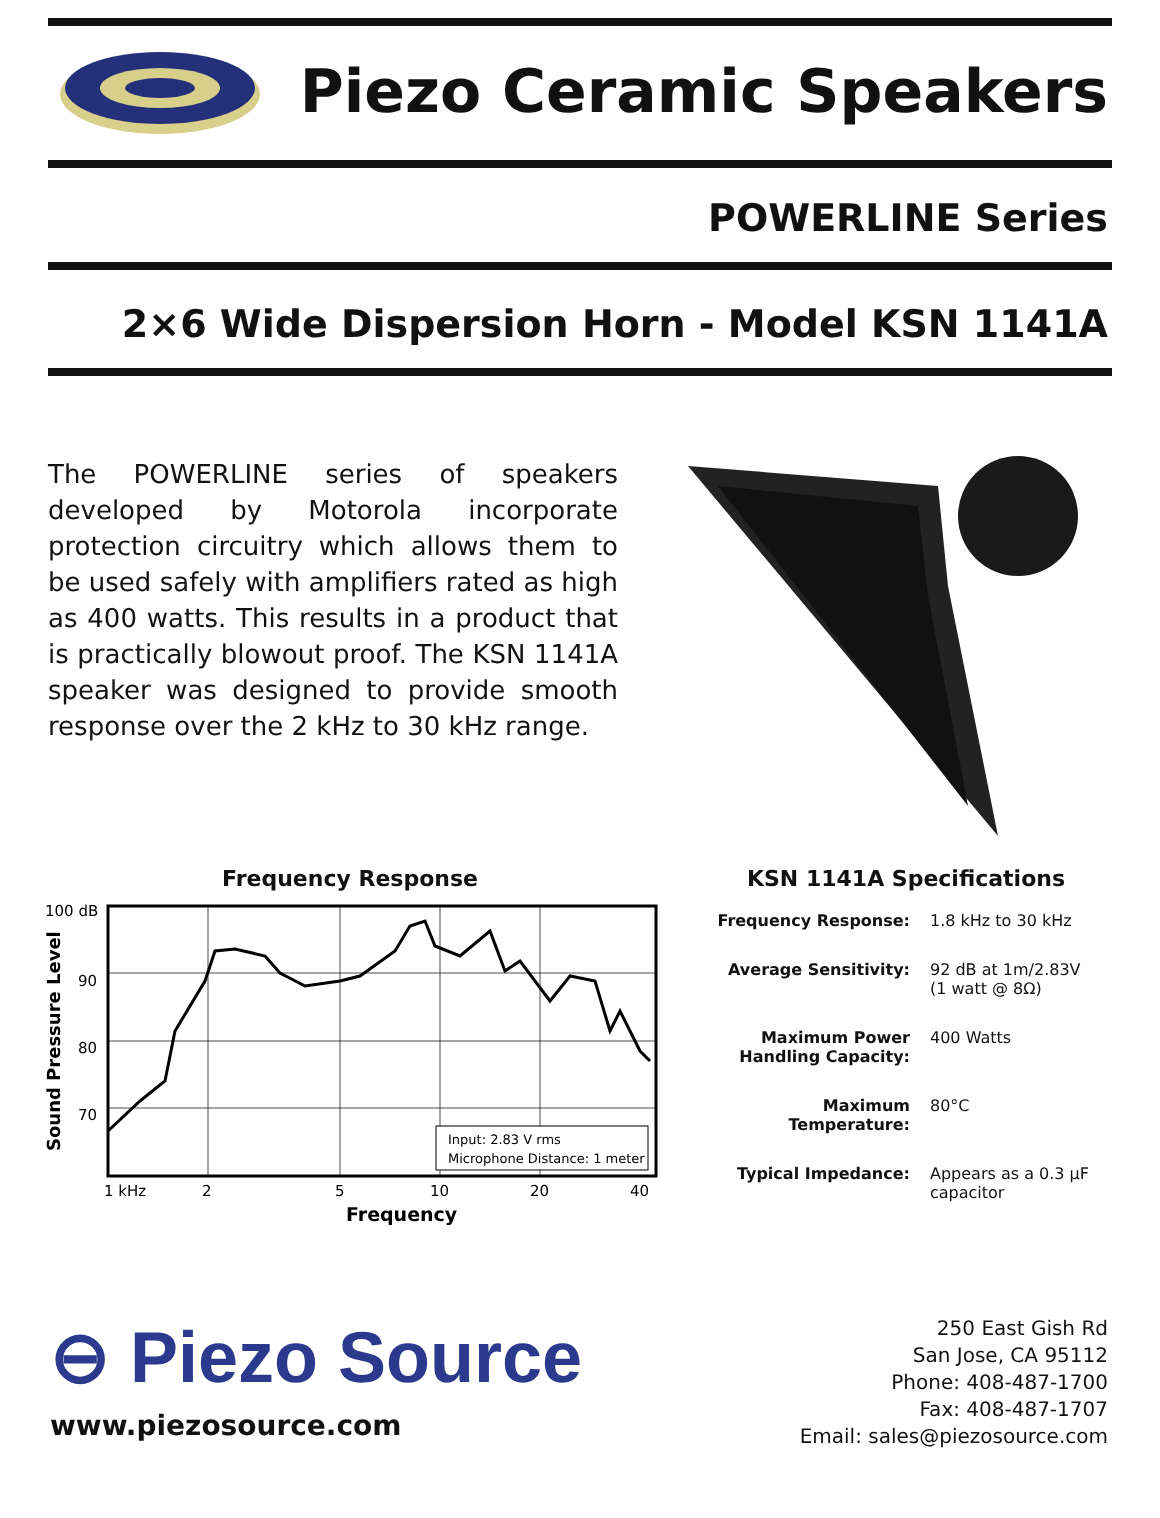Piezo Ceramic Speakers
POWERLINE Series
2×6 Wide Dispersion Horn - Model KSN 1141A
The POWERLINE series of speakers developed by Motorola incorporate protection circuitry which allows them to be used safely with amplifiers rated as high as 400 watts. This results in a product that is practically blowout proof. The KSN 1141A speaker was designed to provide smooth response over the 2 kHz to 30 kHz range.
Frequency Response
100 dB
90
80
70
Sound Pressure Level
Input: 2.83 V rms
Microphone Distance: 1 meter
1 kHz
2
5
10
20
40
Frequency
KSN 1141A Specifications
| Frequency Response: | 1.8 kHz to 30 kHz |
| Average Sensitivity: | 92 dB at 1m/2.83V (1 watt @ 8Ω) |
| Maximum Power Handling Capacity: | 400 Watts |
| Maximum Temperature: | 80°C |
| Typical Impedance: | Appears as a 0.3 µF capacitor |
⊖ Piezo Source
www.piezosource.com
250 East Gish Rd
San Jose, CA 95112
Phone: 408-487-1700
Fax: 408-487-1707
Email: sales@piezosource.com